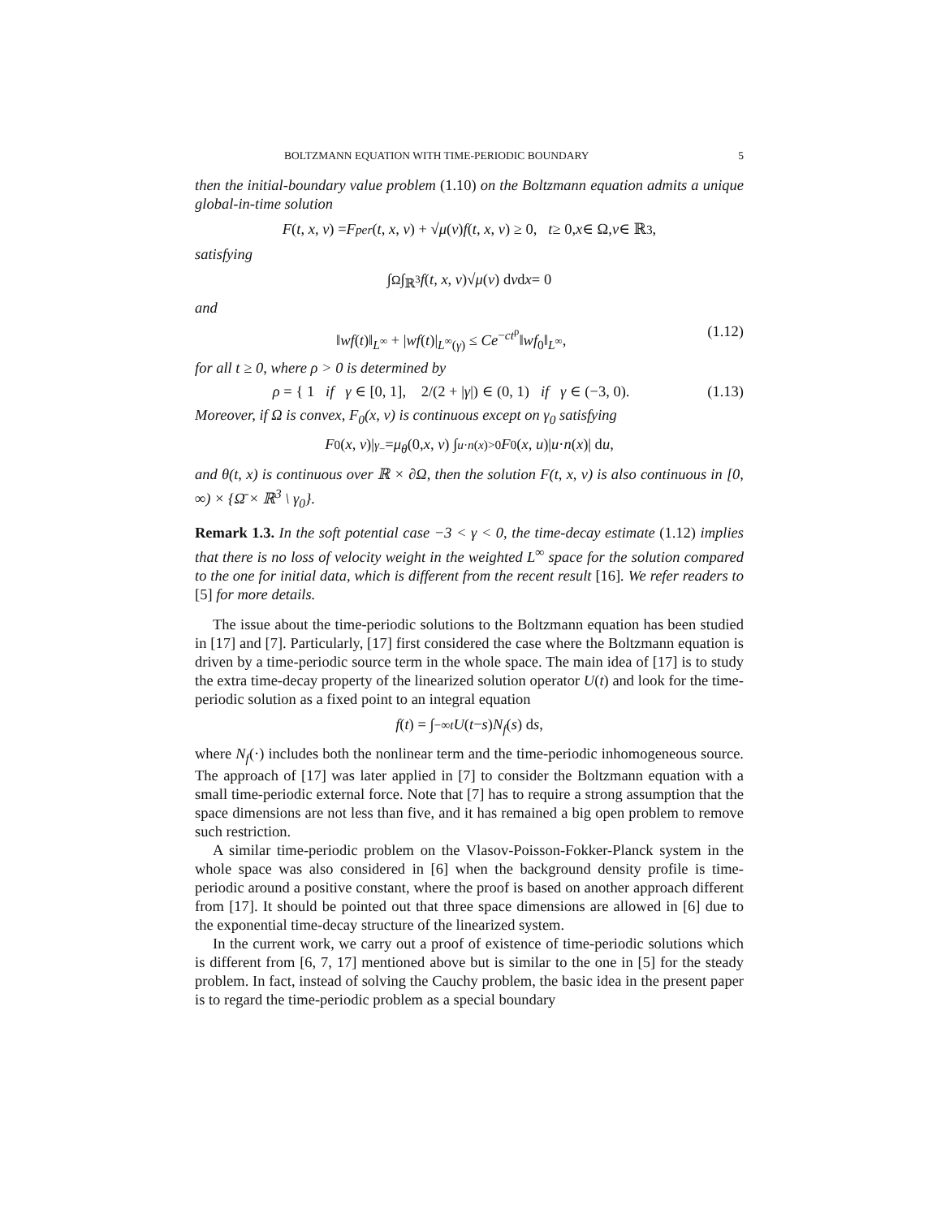BOLTZMANN EQUATION WITH TIME-PERIODIC BOUNDARY 5
then the initial-boundary value problem (1.10) on the Boltzmann equation admits a unique global-in-time solution
F (t, x, v) = F<sup>per</sup> (t, x, v) + √ μ (v) f (t, x, v) ≥ 0, t ≥ 0, x ∈ Ω, v ∈ ℝ<sup>3</sup>,
satisfying
∫<sub>Ω</sub> ∫<sub>ℝ<sup>3</sup></sub> f (t, x, v)√ μ (v) d v d x = 0
and
‖wf(t)‖<sub>L<sup>∞</sup></sub> + |wf(t)|<sub>L<sup>∞</sup>(γ)</sub> ≤ Ce<sup>−ct<sup>ρ</sup></sup>‖wf<sub>0</sub>‖<sub>L<sup>∞</sup></sub>, (1.12)
for all t ≥ 0, where ρ > 0 is determined by
ρ = { 1 if γ ∈ [0, 1], 2/(2 + |γ|) ∈ (0, 1) if γ ∈ (−3, 0). (1.13)
Moreover, if Ω is convex, F<sub>0</sub>(x, v) is continuous except on γ<sub>0</sub> satisfying
F<sub>0</sub>(x, v)|<sub>γ<sub>−</sub></sub> = μ<sub>θ</sub> (0, x, v) ∫<sub>u·n(x)>0</sub> F<sub>0</sub>(x, u)| u · n (x)| d u,
and θ(t, x) is continuous over ℝ × ∂Ω, then the solution F(t, x, v) is also continuous in [0, ∞) × {Ω̄ × ℝ<sup>3</sup> \ γ<sub>0</sub>}.
Remark 1.3. In the soft potential case −3 < γ < 0, the time-decay estimate (1.12) implies that there is no loss of velocity weight in the weighted L<sup>∞</sup> space for the solution compared to the one for initial data, which is different from the recent result [16]. We refer readers to [5] for more details.
The issue about the time-periodic solutions to the Boltzmann equation has been studied in [17] and [7]. Particularly, [17] first considered the case where the Boltzmann equation is driven by a time-periodic source term in the whole space. The main idea of [17] is to study the extra time-decay property of the linearized solution operator U(t) and look for the time-periodic solution as a fixed point to an integral equation
f (t) = ∫<sub>−∞</sub><sup>t</sup> U (t − s) N<sub>f</sub> (s) d s,
where N<sub>f</sub>(·) includes both the nonlinear term and the time-periodic inhomogeneous source. The approach of [17] was later applied in [7] to consider the Boltzmann equation with a small time-periodic external force. Note that [7] has to require a strong assumption that the space dimensions are not less than five, and it has remained a big open problem to remove such restriction.
A similar time-periodic problem on the Vlasov-Poisson-Fokker-Planck system in the whole space was also considered in [6] when the background density profile is time-periodic around a positive constant, where the proof is based on another approach different from [17]. It should be pointed out that three space dimensions are allowed in [6] due to the exponential time-decay structure of the linearized system.
In the current work, we carry out a proof of existence of time-periodic solutions which is different from [6, 7, 17] mentioned above but is similar to the one in [5] for the steady problem. In fact, instead of solving the Cauchy problem, the basic idea in the present paper is to regard the time-periodic problem as a special boundary